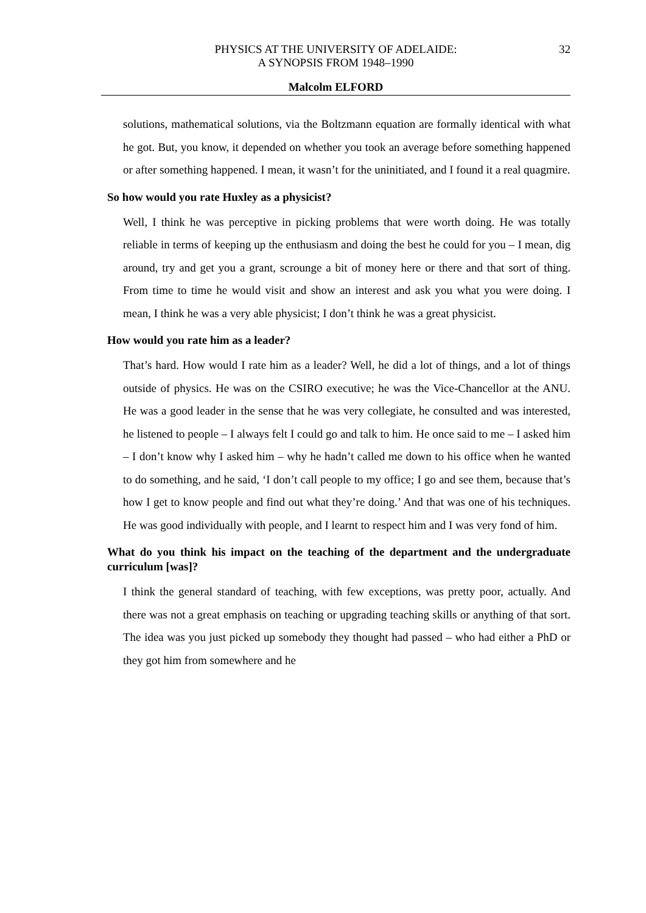PHYSICS AT THE UNIVERSITY OF ADELAIDE:
A SYNOPSIS FROM 1948–1990
32
Malcolm ELFORD
solutions, mathematical solutions, via the Boltzmann equation are formally identical with what he got. But, you know, it depended on whether you took an average before something happened or after something happened. I mean, it wasn’t for the uninitiated, and I found it a real quagmire.
So how would you rate Huxley as a physicist?
Well, I think he was perceptive in picking problems that were worth doing. He was totally reliable in terms of keeping up the enthusiasm and doing the best he could for you – I mean, dig around, try and get you a grant, scrounge a bit of money here or there and that sort of thing. From time to time he would visit and show an interest and ask you what you were doing. I mean, I think he was a very able physicist; I don’t think he was a great physicist.
How would you rate him as a leader?
That’s hard. How would I rate him as a leader? Well, he did a lot of things, and a lot of things outside of physics. He was on the CSIRO executive; he was the Vice-Chancellor at the ANU. He was a good leader in the sense that he was very collegiate, he consulted and was interested, he listened to people – I always felt I could go and talk to him. He once said to me – I asked him – I don’t know why I asked him – why he hadn’t called me down to his office when he wanted to do something, and he said, ‘I don’t call people to my office; I go and see them, because that’s how I get to know people and find out what they’re doing.’ And that was one of his techniques. He was good individually with people, and I learnt to respect him and I was very fond of him.
What do you think his impact on the teaching of the department and the undergraduate curriculum [was]?
I think the general standard of teaching, with few exceptions, was pretty poor, actually. And there was not a great emphasis on teaching or upgrading teaching skills or anything of that sort. The idea was you just picked up somebody they thought had passed – who had either a PhD or they got him from somewhere and he